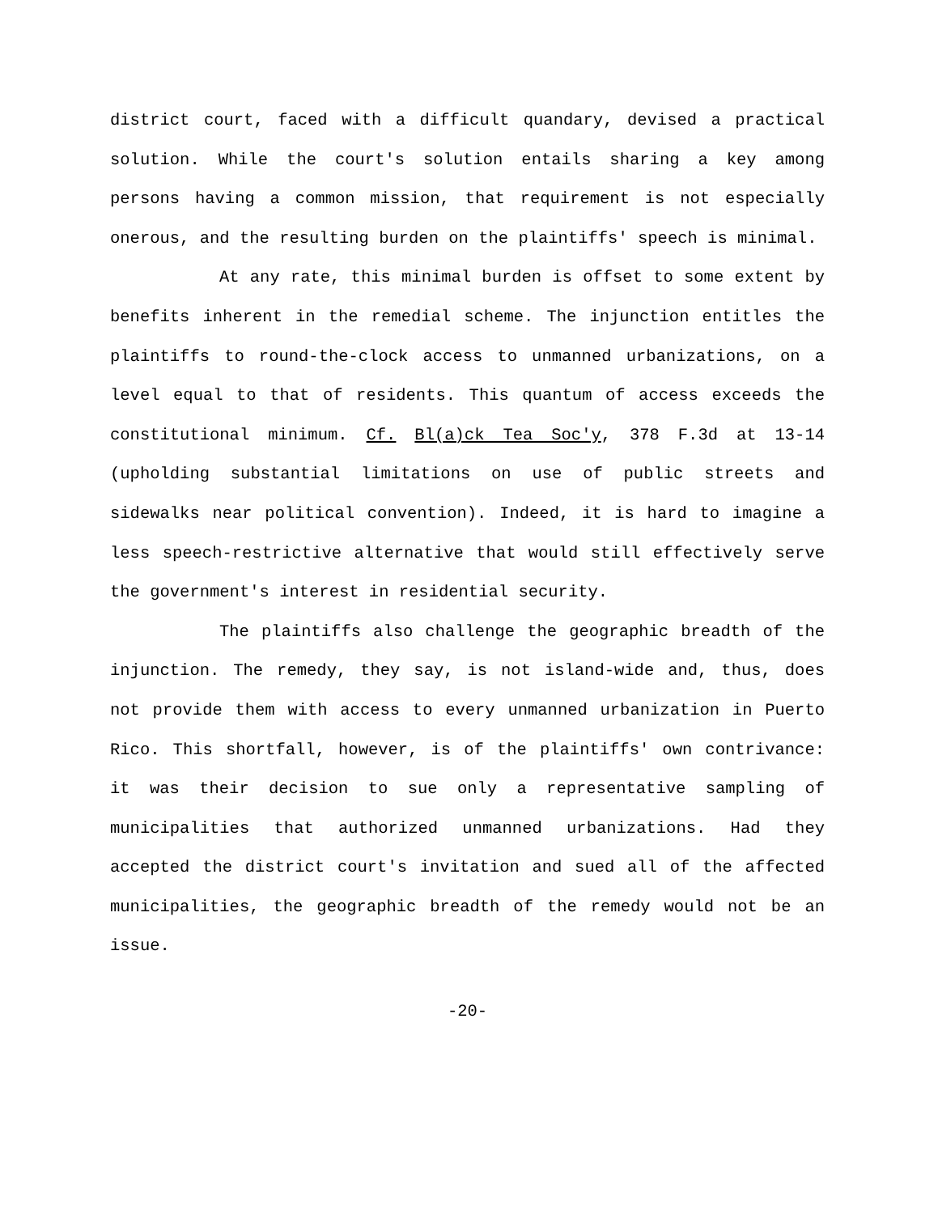district court, faced with a difficult quandary, devised a practical solution. While the court's solution entails sharing a key among persons having a common mission, that requirement is not especially onerous, and the resulting burden on the plaintiffs' speech is minimal.
At any rate, this minimal burden is offset to some extent by benefits inherent in the remedial scheme. The injunction entitles the plaintiffs to round-the-clock access to unmanned urbanizations, on a level equal to that of residents. This quantum of access exceeds the constitutional minimum. Cf. Bl(a)ck Tea Soc'y, 378 F.3d at 13-14 (upholding substantial limitations on use of public streets and sidewalks near political convention). Indeed, it is hard to imagine a less speech-restrictive alternative that would still effectively serve the government's interest in residential security.
The plaintiffs also challenge the geographic breadth of the injunction. The remedy, they say, is not island-wide and, thus, does not provide them with access to every unmanned urbanization in Puerto Rico. This shortfall, however, is of the plaintiffs' own contrivance: it was their decision to sue only a representative sampling of municipalities that authorized unmanned urbanizations. Had they accepted the district court's invitation and sued all of the affected municipalities, the geographic breadth of the remedy would not be an issue.
-20-